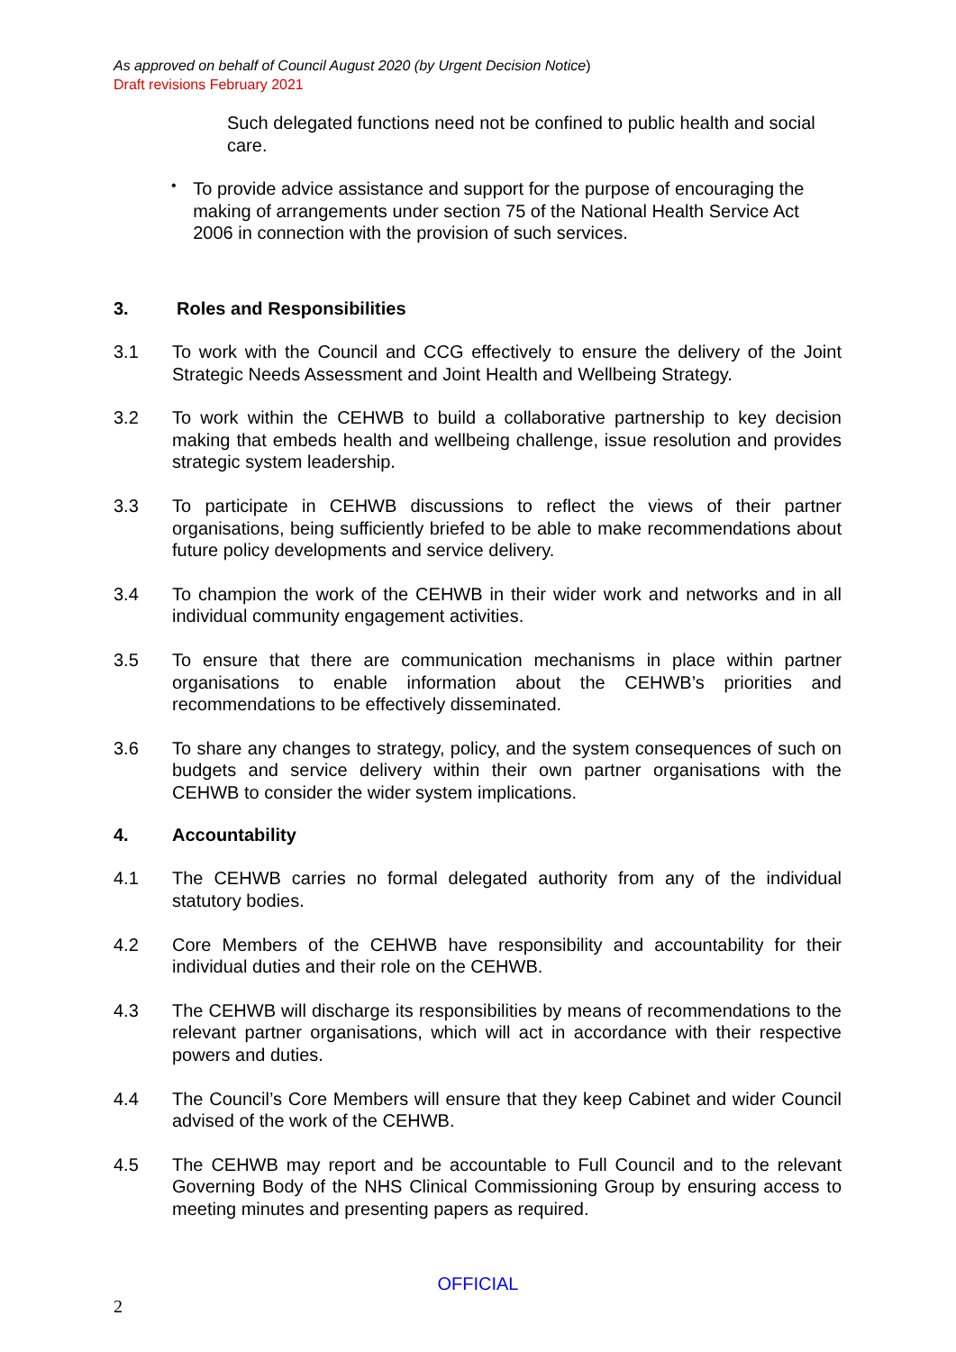As approved on behalf of Council August 2020 (by Urgent Decision Notice)
Draft revisions February 2021
Such delegated functions need not be confined to public health and social care.
•
To provide advice assistance and support for the purpose of encouraging the making of arrangements under section 75 of the National Health Service Act 2006 in connection with the provision of such services.
3. Roles and Responsibilities
3.1 To work with the Council and CCG effectively to ensure the delivery of the Joint Strategic Needs Assessment and Joint Health and Wellbeing Strategy.
3.2 To work within the CEHWB to build a collaborative partnership to key decision making that embeds health and wellbeing challenge, issue resolution and provides strategic system leadership.
3.3 To participate in CEHWB discussions to reflect the views of their partner organisations, being sufficiently briefed to be able to make recommendations about future policy developments and service delivery.
3.4 To champion the work of the CEHWB in their wider work and networks and in all individual community engagement activities.
3.5 To ensure that there are communication mechanisms in place within partner organisations to enable information about the CEHWB’s priorities and recommendations to be effectively disseminated.
3.6 To share any changes to strategy, policy, and the system consequences of such on budgets and service delivery within their own partner organisations with the CEHWB to consider the wider system implications.
4. Accountability
4.1 The CEHWB carries no formal delegated authority from any of the individual statutory bodies.
4.2 Core Members of the CEHWB have responsibility and accountability for their individual duties and their role on the CEHWB.
4.3 The CEHWB will discharge its responsibilities by means of recommendations to the relevant partner organisations, which will act in accordance with their respective powers and duties.
4.4 The Council’s Core Members will ensure that they keep Cabinet and wider Council advised of the work of the CEHWB.
4.5 The CEHWB may report and be accountable to Full Council and to the relevant Governing Body of the NHS Clinical Commissioning Group by ensuring access to meeting minutes and presenting papers as required.
OFFICIAL
2